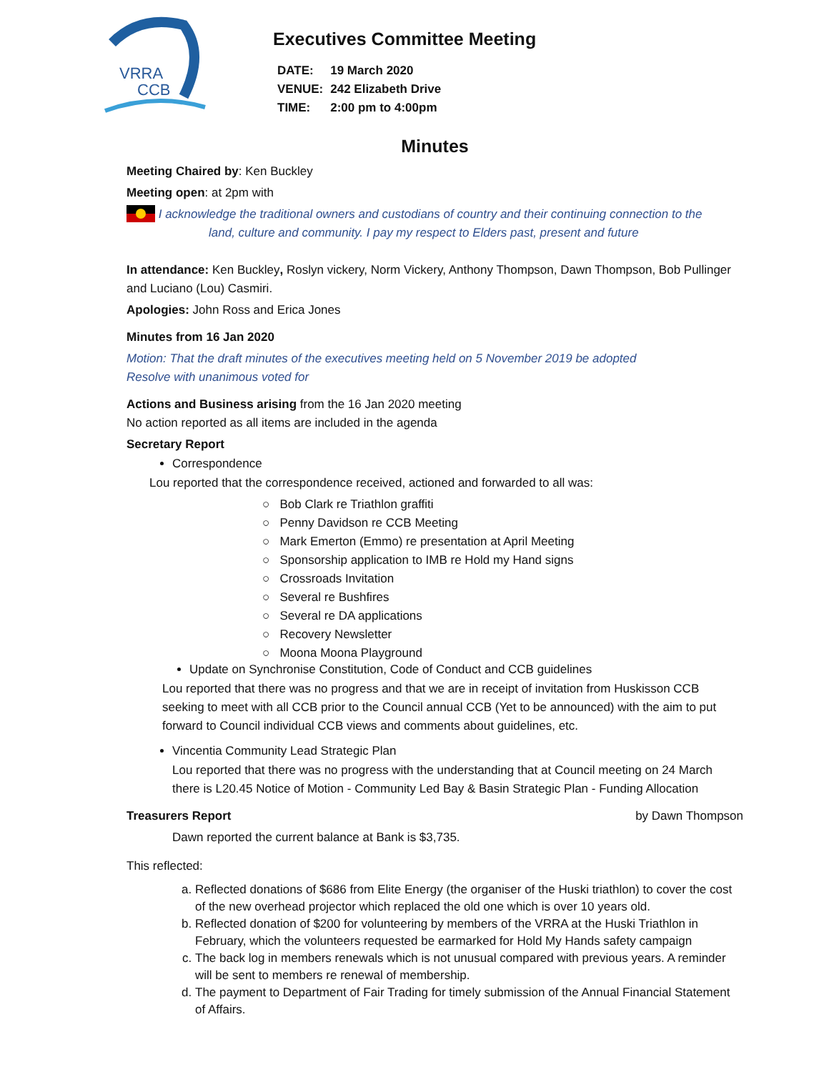VRRA
CCB
Executives Committee Meeting
| DATE: | 19 March 2020 |
| VENUE: | 242 Elizabeth Drive |
| TIME: | 2:00 pm to 4:00pm |
Minutes
Meeting Chaired by: Ken Buckley
Meeting open: at 2pm with
I acknowledge the traditional owners and custodians of country and their continuing connection to the
land, culture and community. I pay my respect to Elders past, present and future
In attendance: Ken Buckley, Roslyn vickery, Norm Vickery, Anthony Thompson, Dawn Thompson, Bob Pullinger and Luciano (Lou) Casmiri.
Apologies: John Ross and Erica Jones
Minutes from 16 Jan 2020
Motion: That the draft minutes of the executives meeting held on 5 November 2019 be adopted
Resolve with unanimous voted for
Actions and Business arising from the 16 Jan 2020 meeting
No action reported as all items are included in the agenda
Secretary Report
Correspondence
Lou reported that the correspondence received, actioned and forwarded to all was:
○ Bob Clark re Triathlon graffiti
○ Penny Davidson re CCB Meeting
○ Mark Emerton (Emmo) re presentation at April Meeting
○ Sponsorship application to IMB re Hold my Hand signs
○ Crossroads Invitation
○ Several re Bushfires
○ Several re DA applications
○ Recovery Newsletter
○ Moona Moona Playground
Update on Synchronise Constitution, Code of Conduct and CCB guidelines
Lou reported that there was no progress and that we are in receipt of invitation from Huskisson CCB seeking to meet with all CCB prior to the Council annual CCB (Yet to be announced) with the aim to put forward to Council individual CCB views and comments about guidelines, etc.
Vincentia Community Lead Strategic Plan
Lou reported that there was no progress with the understanding that at Council meeting on 24 March there is L20.45 Notice of Motion - Community Led Bay & Basin Strategic Plan - Funding Allocation
Treasurers Report by Dawn Thompson
Dawn reported the current balance at Bank is $3,735.
This reflected:
a. Reflected donations of $686 from Elite Energy (the organiser of the Huski triathlon) to cover the cost of the new overhead projector which replaced the old one which is over 10 years old.
b. Reflected donation of $200 for volunteering by members of the VRRA at the Huski Triathlon in February, which the volunteers requested be earmarked for Hold My Hands safety campaign
c. The back log in members renewals which is not unusual compared with previous years. A reminder will be sent to members re renewal of membership.
d. The payment to Department of Fair Trading for timely submission of the Annual Financial Statement of Affairs.